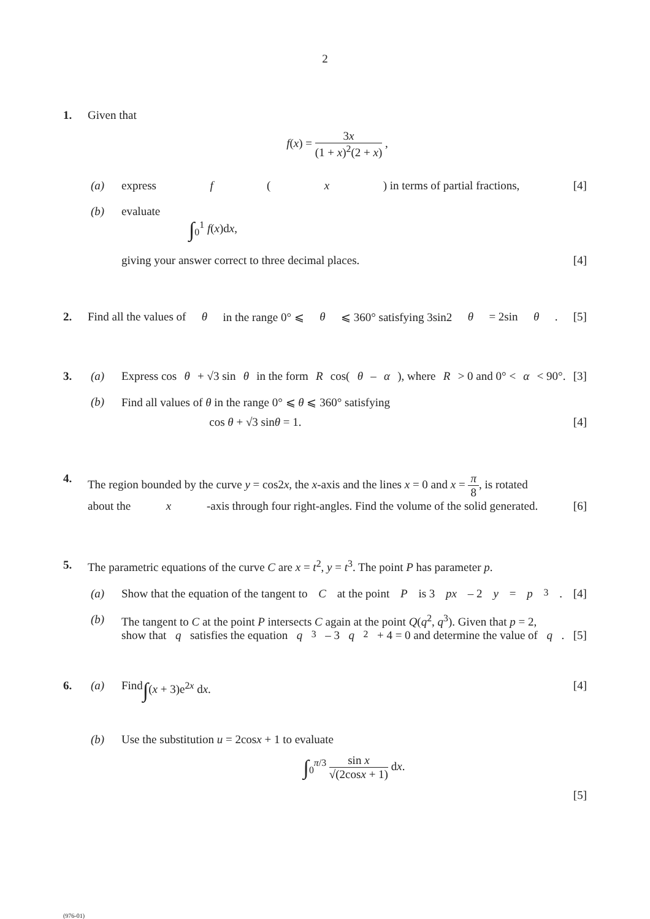2
1. Given that
f(x) = 3x (1 + x)<sup>2</sup>(2 + x) ,
(a) express f (x) in terms of partial fractions, [4]
(b) evaluate
∫<sub>0</sub><sup>1</sup> f(x)dx,
giving your answer correct to three decimal places. [4]
2. Find all the values of θ in the range 0° ⩽ θ ⩽ 360° satisfying 3sin2 θ = 2sin θ. [5]
3. (a) Express cos θ + √3 sin θ in the form R cos(θ – α), where R > 0 and 0° < α < 90°. [3]
(b) Find all values of θ in the range 0° ⩽ θ ⩽ 360° satisfying
cos θ + √3 sinθ = 1. [4]
4. The region bounded by the curve y = cos2x, the x-axis and the lines x = 0 and x = π 8, is rotated
about the x -axis through four right-angles. Find the volume of the solid generated. [6]
5. The parametric equations of the curve C are x = t<sup>2</sup>, y = t<sup>3</sup>. The point P has parameter p.
(a) Show that the equation of the tangent to C at the point P is 3 px – 2 y = p<sup>3</sup>. [4]
(b) The tangent to C at the point P intersects C again at the point Q(q<sup>2</sup>, q<sup>3</sup>). Given that p = 2,
show that q satisfies the equation q<sup>3</sup> – 3 q<sup>2</sup> + 4 = 0 and determine the value of q. [5]
6. (a) Find ∫(x + 3)e<sup>2x</sup> dx. [4]
(b) Use the substitution u = 2cosx + 1 to evaluate
∫<sub>0</sub><sup>π/3</sup> sin x √(2cosx + 1) dx.
[5]
(976-01)